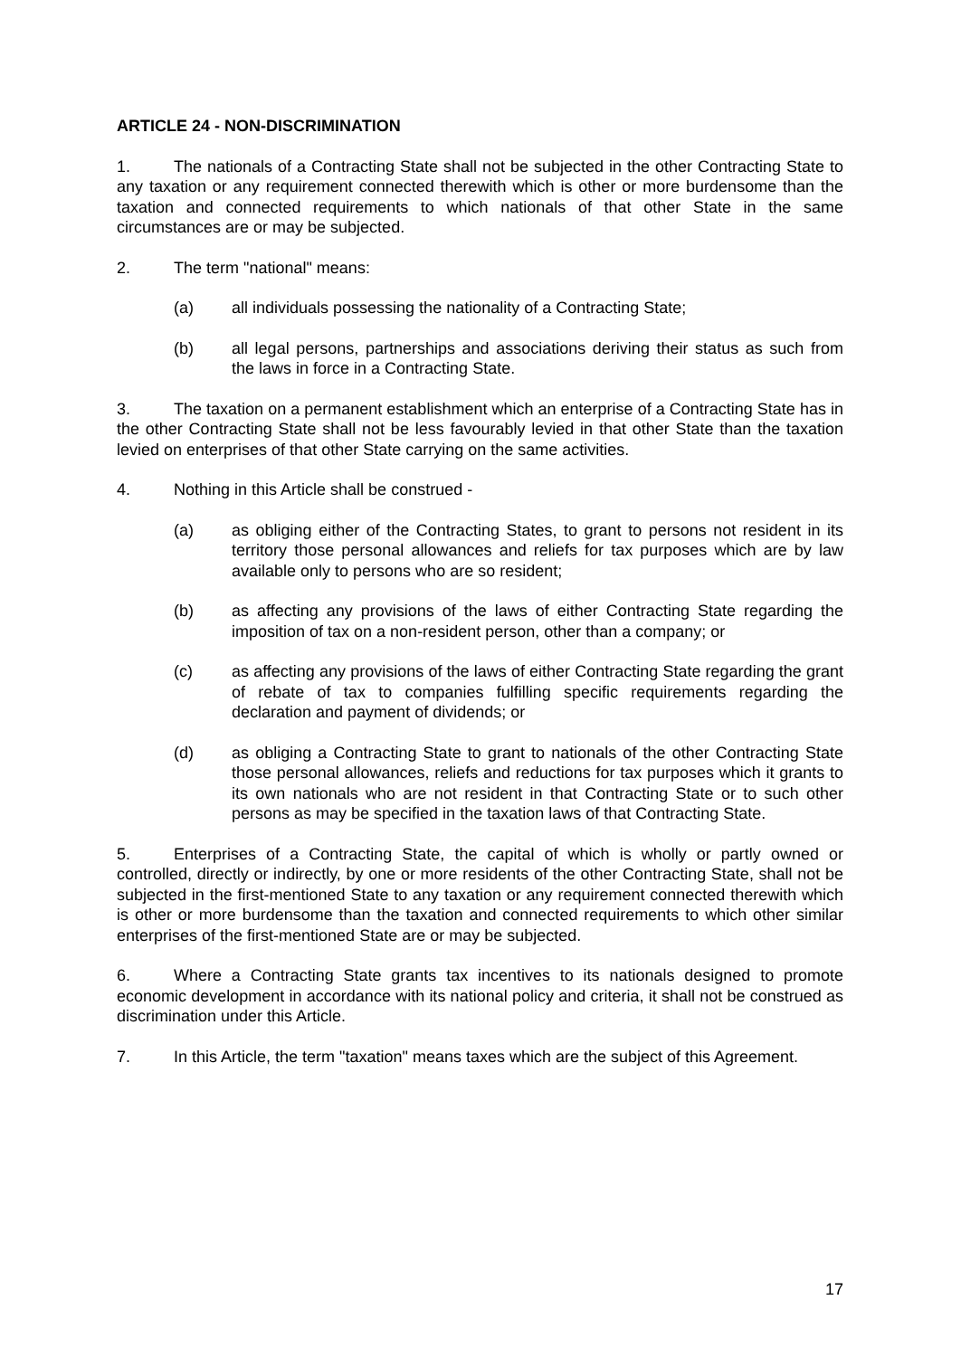ARTICLE 24 - NON-DISCRIMINATION
1. The nationals of a Contracting State shall not be subjected in the other Contracting State to any taxation or any requirement connected therewith which is other or more burdensome than the taxation and connected requirements to which nationals of that other State in the same circumstances are or may be subjected.
2. The term "national" means:
(a) all individuals possessing the nationality of a Contracting State;
(b) all legal persons, partnerships and associations deriving their status as such from the laws in force in a Contracting State.
3. The taxation on a permanent establishment which an enterprise of a Contracting State has in the other Contracting State shall not be less favourably levied in that other State than the taxation levied on enterprises of that other State carrying on the same activities.
4. Nothing in this Article shall be construed -
(a) as obliging either of the Contracting States, to grant to persons not resident in its territory those personal allowances and reliefs for tax purposes which are by law available only to persons who are so resident;
(b) as affecting any provisions of the laws of either Contracting State regarding the imposition of tax on a non-resident person, other than a company; or
(c) as affecting any provisions of the laws of either Contracting State regarding the grant of rebate of tax to companies fulfilling specific requirements regarding the declaration and payment of dividends; or
(d) as obliging a Contracting State to grant to nationals of the other Contracting State those personal allowances, reliefs and reductions for tax purposes which it grants to its own nationals who are not resident in that Contracting State or to such other persons as may be specified in the taxation laws of that Contracting State.
5. Enterprises of a Contracting State, the capital of which is wholly or partly owned or controlled, directly or indirectly, by one or more residents of the other Contracting State, shall not be subjected in the first-mentioned State to any taxation or any requirement connected therewith which is other or more burdensome than the taxation and connected requirements to which other similar enterprises of the first-mentioned State are or may be subjected.
6. Where a Contracting State grants tax incentives to its nationals designed to promote economic development in accordance with its national policy and criteria, it shall not be construed as discrimination under this Article.
7. In this Article, the term "taxation" means taxes which are the subject of this Agreement.
17